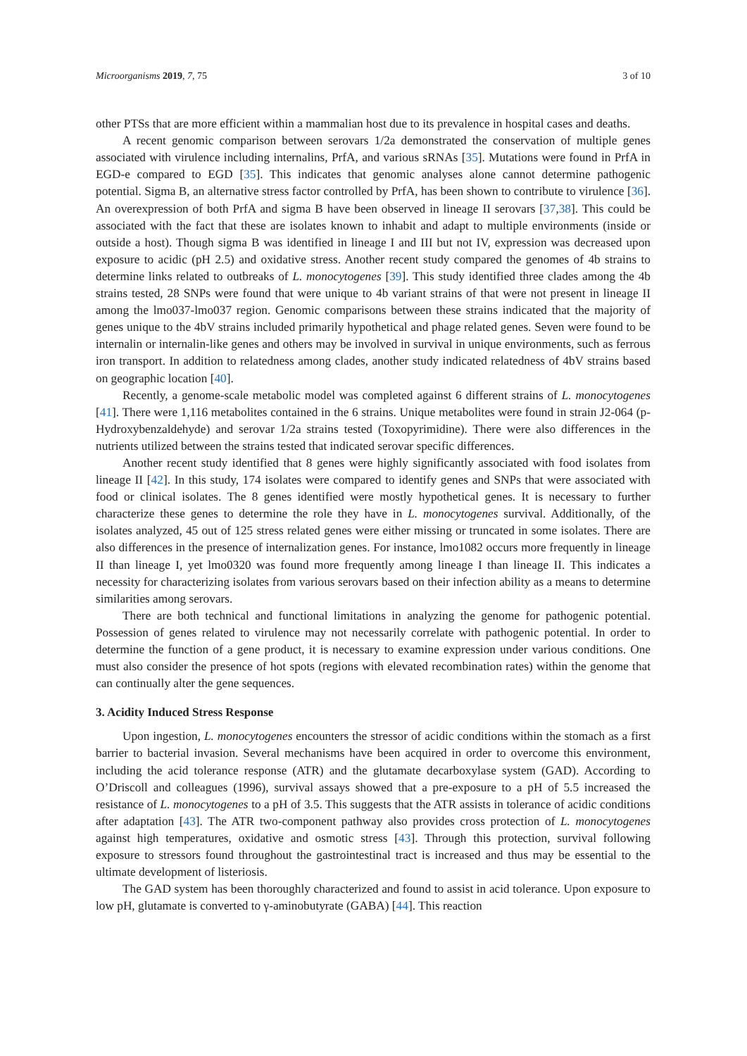Microorganisms 2019, 7, 75 3 of 10
other PTSs that are more efficient within a mammalian host due to its prevalence in hospital cases and deaths.
A recent genomic comparison between serovars 1/2a demonstrated the conservation of multiple genes associated with virulence including internalins, PrfA, and various sRNAs [35]. Mutations were found in PrfA in EGD-e compared to EGD [35]. This indicates that genomic analyses alone cannot determine pathogenic potential. Sigma B, an alternative stress factor controlled by PrfA, has been shown to contribute to virulence [36]. An overexpression of both PrfA and sigma B have been observed in lineage II serovars [37,38]. This could be associated with the fact that these are isolates known to inhabit and adapt to multiple environments (inside or outside a host). Though sigma B was identified in lineage I and III but not IV, expression was decreased upon exposure to acidic (pH 2.5) and oxidative stress. Another recent study compared the genomes of 4b strains to determine links related to outbreaks of L. monocytogenes [39]. This study identified three clades among the 4b strains tested, 28 SNPs were found that were unique to 4b variant strains of that were not present in lineage II among the lmo037-lmo037 region. Genomic comparisons between these strains indicated that the majority of genes unique to the 4bV strains included primarily hypothetical and phage related genes. Seven were found to be internalin or internalin-like genes and others may be involved in survival in unique environments, such as ferrous iron transport. In addition to relatedness among clades, another study indicated relatedness of 4bV strains based on geographic location [40].
Recently, a genome-scale metabolic model was completed against 6 different strains of L. monocytogenes [41]. There were 1,116 metabolites contained in the 6 strains. Unique metabolites were found in strain J2-064 (p-Hydroxybenzaldehyde) and serovar 1/2a strains tested (Toxopyrimidine). There were also differences in the nutrients utilized between the strains tested that indicated serovar specific differences.
Another recent study identified that 8 genes were highly significantly associated with food isolates from lineage II [42]. In this study, 174 isolates were compared to identify genes and SNPs that were associated with food or clinical isolates. The 8 genes identified were mostly hypothetical genes. It is necessary to further characterize these genes to determine the role they have in L. monocytogenes survival. Additionally, of the isolates analyzed, 45 out of 125 stress related genes were either missing or truncated in some isolates. There are also differences in the presence of internalization genes. For instance, lmo1082 occurs more frequently in lineage II than lineage I, yet lmo0320 was found more frequently among lineage I than lineage II. This indicates a necessity for characterizing isolates from various serovars based on their infection ability as a means to determine similarities among serovars.
There are both technical and functional limitations in analyzing the genome for pathogenic potential. Possession of genes related to virulence may not necessarily correlate with pathogenic potential. In order to determine the function of a gene product, it is necessary to examine expression under various conditions. One must also consider the presence of hot spots (regions with elevated recombination rates) within the genome that can continually alter the gene sequences.
3. Acidity Induced Stress Response
Upon ingestion, L. monocytogenes encounters the stressor of acidic conditions within the stomach as a first barrier to bacterial invasion. Several mechanisms have been acquired in order to overcome this environment, including the acid tolerance response (ATR) and the glutamate decarboxylase system (GAD). According to O’Driscoll and colleagues (1996), survival assays showed that a pre-exposure to a pH of 5.5 increased the resistance of L. monocytogenes to a pH of 3.5. This suggests that the ATR assists in tolerance of acidic conditions after adaptation [43]. The ATR two-component pathway also provides cross protection of L. monocytogenes against high temperatures, oxidative and osmotic stress [43]. Through this protection, survival following exposure to stressors found throughout the gastrointestinal tract is increased and thus may be essential to the ultimate development of listeriosis.
The GAD system has been thoroughly characterized and found to assist in acid tolerance. Upon exposure to low pH, glutamate is converted to γ-aminobutyrate (GABA) [44]. This reaction